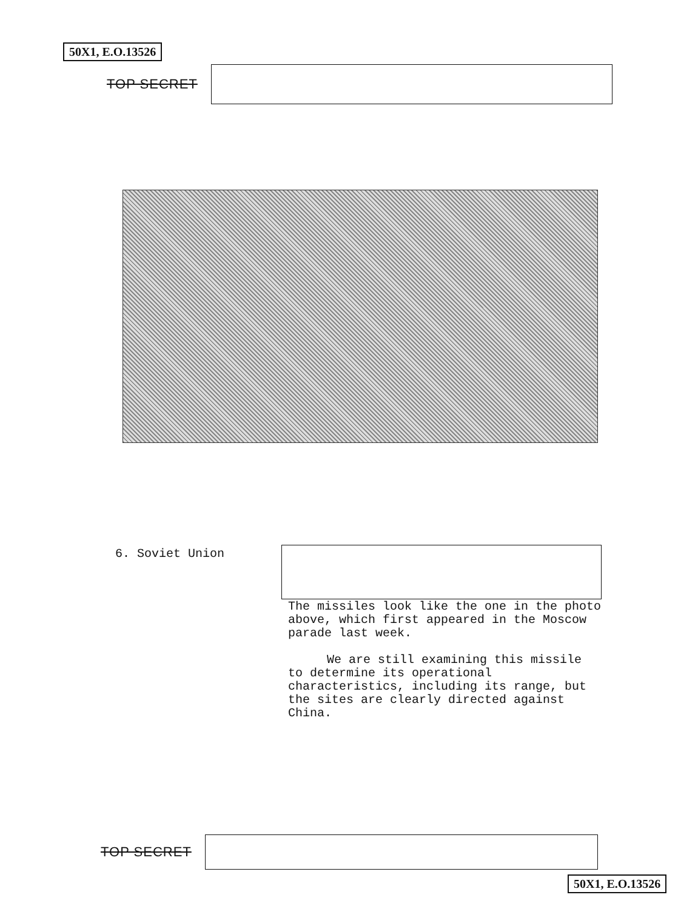50X1, E.O.13526
TOP SECRET
6. Soviet Union
The missiles look like the one in the photo above, which first appeared in the Moscow parade last week.
We are still examining this missile to determine its operational characteristics, including its range, but the sites are clearly directed against China.
TOP SECRET
50X1, E.O.13526